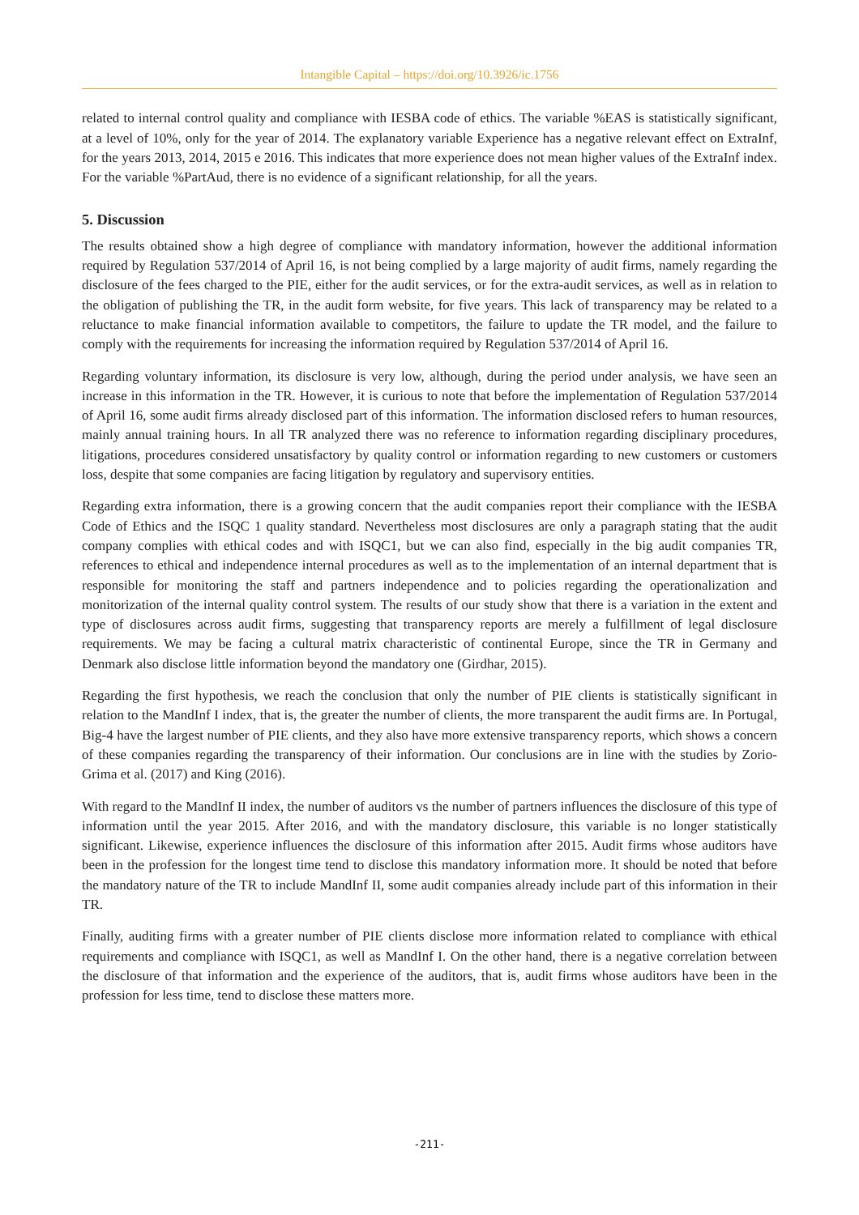Intangible Capital – https://doi.org/10.3926/ic.1756
related to internal control quality and compliance with IESBA code of ethics. The variable %EAS is statistically significant, at a level of 10%, only for the year of 2014. The explanatory variable Experience has a negative relevant effect on ExtraInf, for the years 2013, 2014, 2015 e 2016. This indicates that more experience does not mean higher values of the ExtraInf index. For the variable %PartAud, there is no evidence of a significant relationship, for all the years.
5. Discussion
The results obtained show a high degree of compliance with mandatory information, however the additional information required by Regulation 537/2014 of April 16, is not being complied by a large majority of audit firms, namely regarding the disclosure of the fees charged to the PIE, either for the audit services, or for the extra-audit services, as well as in relation to the obligation of publishing the TR, in the audit form website, for five years. This lack of transparency may be related to a reluctance to make financial information available to competitors, the failure to update the TR model, and the failure to comply with the requirements for increasing the information required by Regulation 537/2014 of April 16.
Regarding voluntary information, its disclosure is very low, although, during the period under analysis, we have seen an increase in this information in the TR. However, it is curious to note that before the implementation of Regulation 537/2014 of April 16, some audit firms already disclosed part of this information. The information disclosed refers to human resources, mainly annual training hours. In all TR analyzed there was no reference to information regarding disciplinary procedures, litigations, procedures considered unsatisfactory by quality control or information regarding to new customers or customers loss, despite that some companies are facing litigation by regulatory and supervisory entities.
Regarding extra information, there is a growing concern that the audit companies report their compliance with the IESBA Code of Ethics and the ISQC 1 quality standard. Nevertheless most disclosures are only a paragraph stating that the audit company complies with ethical codes and with ISQC1, but we can also find, especially in the big audit companies TR, references to ethical and independence internal procedures as well as to the implementation of an internal department that is responsible for monitoring the staff and partners independence and to policies regarding the operationalization and monitorization of the internal quality control system. The results of our study show that there is a variation in the extent and type of disclosures across audit firms, suggesting that transparency reports are merely a fulfillment of legal disclosure requirements. We may be facing a cultural matrix characteristic of continental Europe, since the TR in Germany and Denmark also disclose little information beyond the mandatory one (Girdhar, 2015).
Regarding the first hypothesis, we reach the conclusion that only the number of PIE clients is statistically significant in relation to the MandInf I index, that is, the greater the number of clients, the more transparent the audit firms are. In Portugal, Big-4 have the largest number of PIE clients, and they also have more extensive transparency reports, which shows a concern of these companies regarding the transparency of their information. Our conclusions are in line with the studies by Zorio-Grima et al. (2017) and King (2016).
With regard to the MandInf II index, the number of auditors vs the number of partners influences the disclosure of this type of information until the year 2015. After 2016, and with the mandatory disclosure, this variable is no longer statistically significant. Likewise, experience influences the disclosure of this information after 2015. Audit firms whose auditors have been in the profession for the longest time tend to disclose this mandatory information more. It should be noted that before the mandatory nature of the TR to include MandInf II, some audit companies already include part of this information in their TR.
Finally, auditing firms with a greater number of PIE clients disclose more information related to compliance with ethical requirements and compliance with ISQC1, as well as MandInf I. On the other hand, there is a negative correlation between the disclosure of that information and the experience of the auditors, that is, audit firms whose auditors have been in the profession for less time, tend to disclose these matters more.
-211-